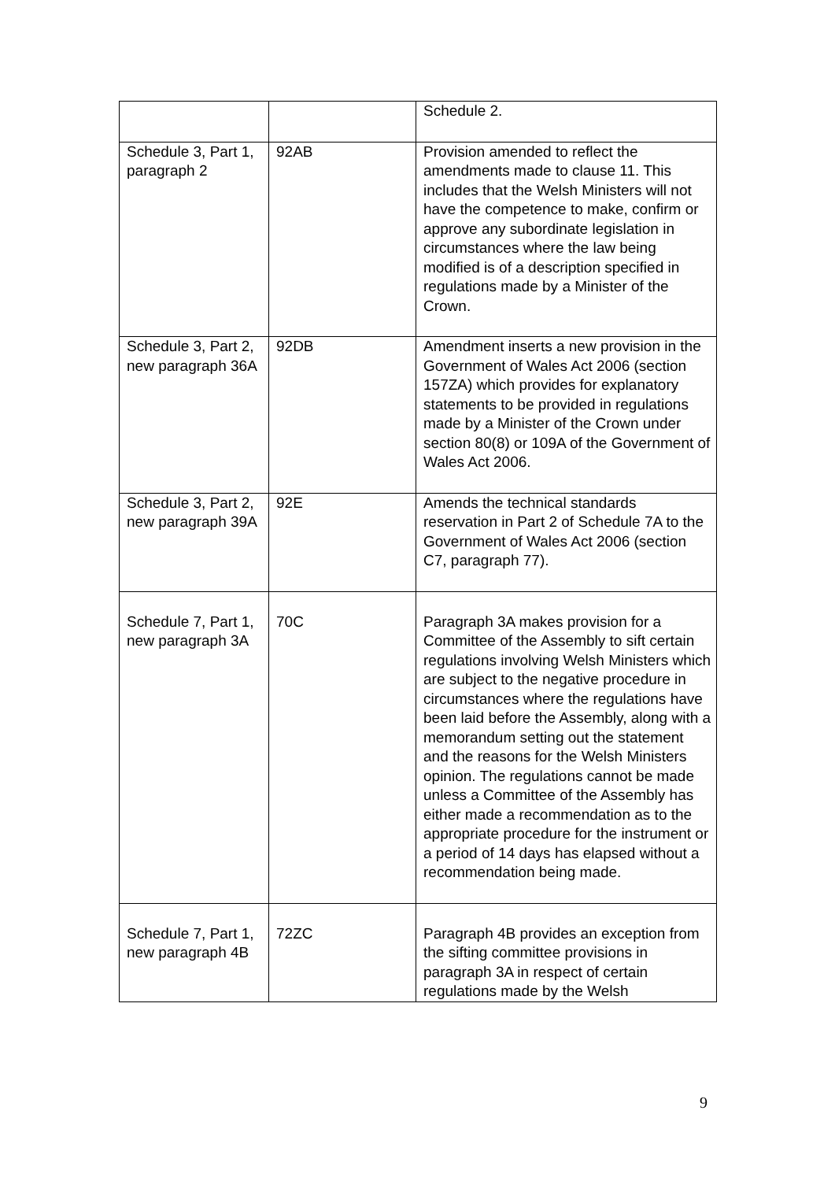| | | Schedule 2. |
| Schedule 3, Part 1, paragraph 2 | 92AB | Provision amended to reflect the amendments made to clause 11. This includes that the Welsh Ministers will not have the competence to make, confirm or approve any subordinate legislation in circumstances where the law being modified is of a description specified in regulations made by a Minister of the Crown. |
| Schedule 3, Part 2, new paragraph 36A | 92DB | Amendment inserts a new provision in the Government of Wales Act 2006 (section 157ZA) which provides for explanatory statements to be provided in regulations made by a Minister of the Crown under section 80(8) or 109A of the Government of Wales Act 2006. |
| Schedule 3, Part 2, new paragraph 39A | 92E | Amends the technical standards reservation in Part 2 of Schedule 7A to the Government of Wales Act 2006 (section C7, paragraph 77). |
| Schedule 7, Part 1, new paragraph 3A | 70C | Paragraph 3A makes provision for a Committee of the Assembly to sift certain regulations involving Welsh Ministers which are subject to the negative procedure in circumstances where the regulations have been laid before the Assembly, along with a memorandum setting out the statement and the reasons for the Welsh Ministers opinion. The regulations cannot be made unless a Committee of the Assembly has either made a recommendation as to the appropriate procedure for the instrument or a period of 14 days has elapsed without a recommendation being made. |
| Schedule 7, Part 1, new paragraph 4B | 72ZC | Paragraph 4B provides an exception from the sifting committee provisions in paragraph 3A in respect of certain regulations made by the Welsh |
9